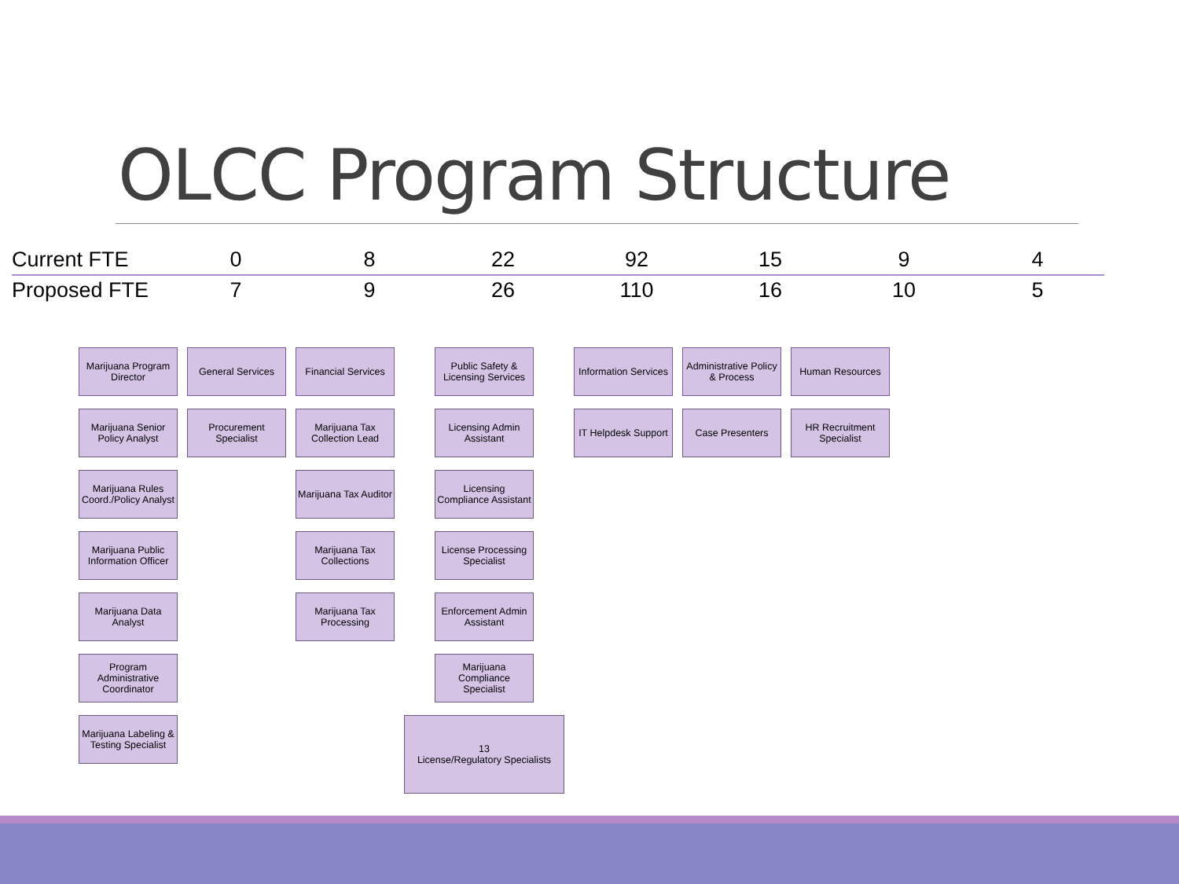OLCC Program Structure
| Current FTE | 0 | 8 | 22 | 92 | 15 | 9 | 4 |
| Proposed FTE | 7 | 9 | 26 | 110 | 16 | 10 | 5 |
Marijuana Program Director
Marijuana Senior Policy Analyst
Marijuana Rules Coord./Policy Analyst
Marijuana Public Information Officer
Marijuana Data Analyst
Program Administrative Coordinator
Marijuana Labeling & Testing Specialist
General Services
Procurement Specialist
Financial Services
Marijuana Tax Collection Lead
Marijuana Tax Auditor
Marijuana Tax Collections
Marijuana Tax Processing
Public Safety & Licensing Services
Licensing Admin Assistant
Licensing Compliance Assistant
License Processing Specialist
Enforcement Admin Assistant
Marijuana Compliance Specialist
13
License/Regulatory Specialists
Information Services
IT Helpdesk Support
Administrative Policy & Process
Case Presenters
Human Resources
HR Recruitment Specialist